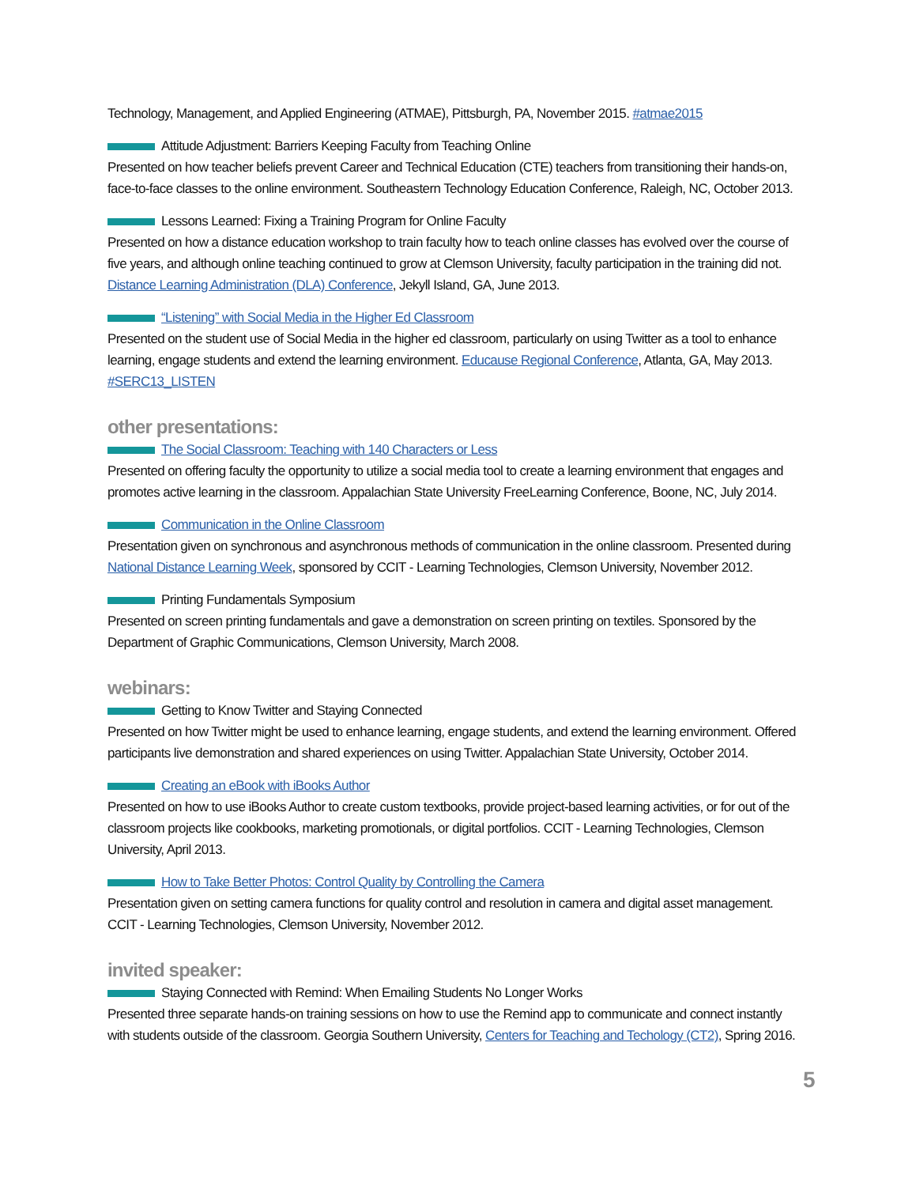Technology, Management, and Applied Engineering (ATMAE), Pittsburgh, PA, November 2015. #atmae2015
Attitude Adjustment: Barriers Keeping Faculty from Teaching Online
Presented on how teacher beliefs prevent Career and Technical Education (CTE) teachers from transitioning their hands-on, face-to-face classes to the online environment. Southeastern Technology Education Conference, Raleigh, NC, October 2013.
Lessons Learned: Fixing a Training Program for Online Faculty
Presented on how a distance education workshop to train faculty how to teach online classes has evolved over the course of five years, and although online teaching continued to grow at Clemson University, faculty participation in the training did not. Distance Learning Administration (DLA) Conference, Jekyll Island, GA, June 2013.
“Listening” with Social Media in the Higher Ed Classroom
Presented on the student use of Social Media in the higher ed classroom, particularly on using Twitter as a tool to enhance learning, engage students and extend the learning environment. Educause Regional Conference, Atlanta, GA, May 2013. #SERC13_LISTEN
other presentations:
The Social Classroom: Teaching with 140 Characters or Less
Presented on offering faculty the opportunity to utilize a social media tool to create a learning environment that engages and promotes active learning in the classroom. Appalachian State University FreeLearning Conference, Boone, NC, July 2014.
Communication in the Online Classroom
Presentation given on synchronous and asynchronous methods of communication in the online classroom. Presented during National Distance Learning Week, sponsored by CCIT - Learning Technologies, Clemson University, November 2012.
Printing Fundamentals Symposium
Presented on screen printing fundamentals and gave a demonstration on screen printing on textiles. Sponsored by the Department of Graphic Communications, Clemson University, March 2008.
webinars:
Getting to Know Twitter and Staying Connected
Presented on how Twitter might be used to enhance learning, engage students, and extend the learning environment. Offered participants live demonstration and shared experiences on using Twitter. Appalachian State University, October 2014.
Creating an eBook with iBooks Author
Presented on how to use iBooks Author to create custom textbooks, provide project-based learning activities, or for out of the classroom projects like cookbooks, marketing promotionals, or digital portfolios. CCIT - Learning Technologies, Clemson University, April 2013.
How to Take Better Photos: Control Quality by Controlling the Camera
Presentation given on setting camera functions for quality control and resolution in camera and digital asset management. CCIT - Learning Technologies, Clemson University, November 2012.
invited speaker:
Staying Connected with Remind: When Emailing Students No Longer Works
Presented three separate hands-on training sessions on how to use the Remind app to communicate and connect instantly with students outside of the classroom. Georgia Southern University, Centers for Teaching and Techology (CT2), Spring 2016.
5